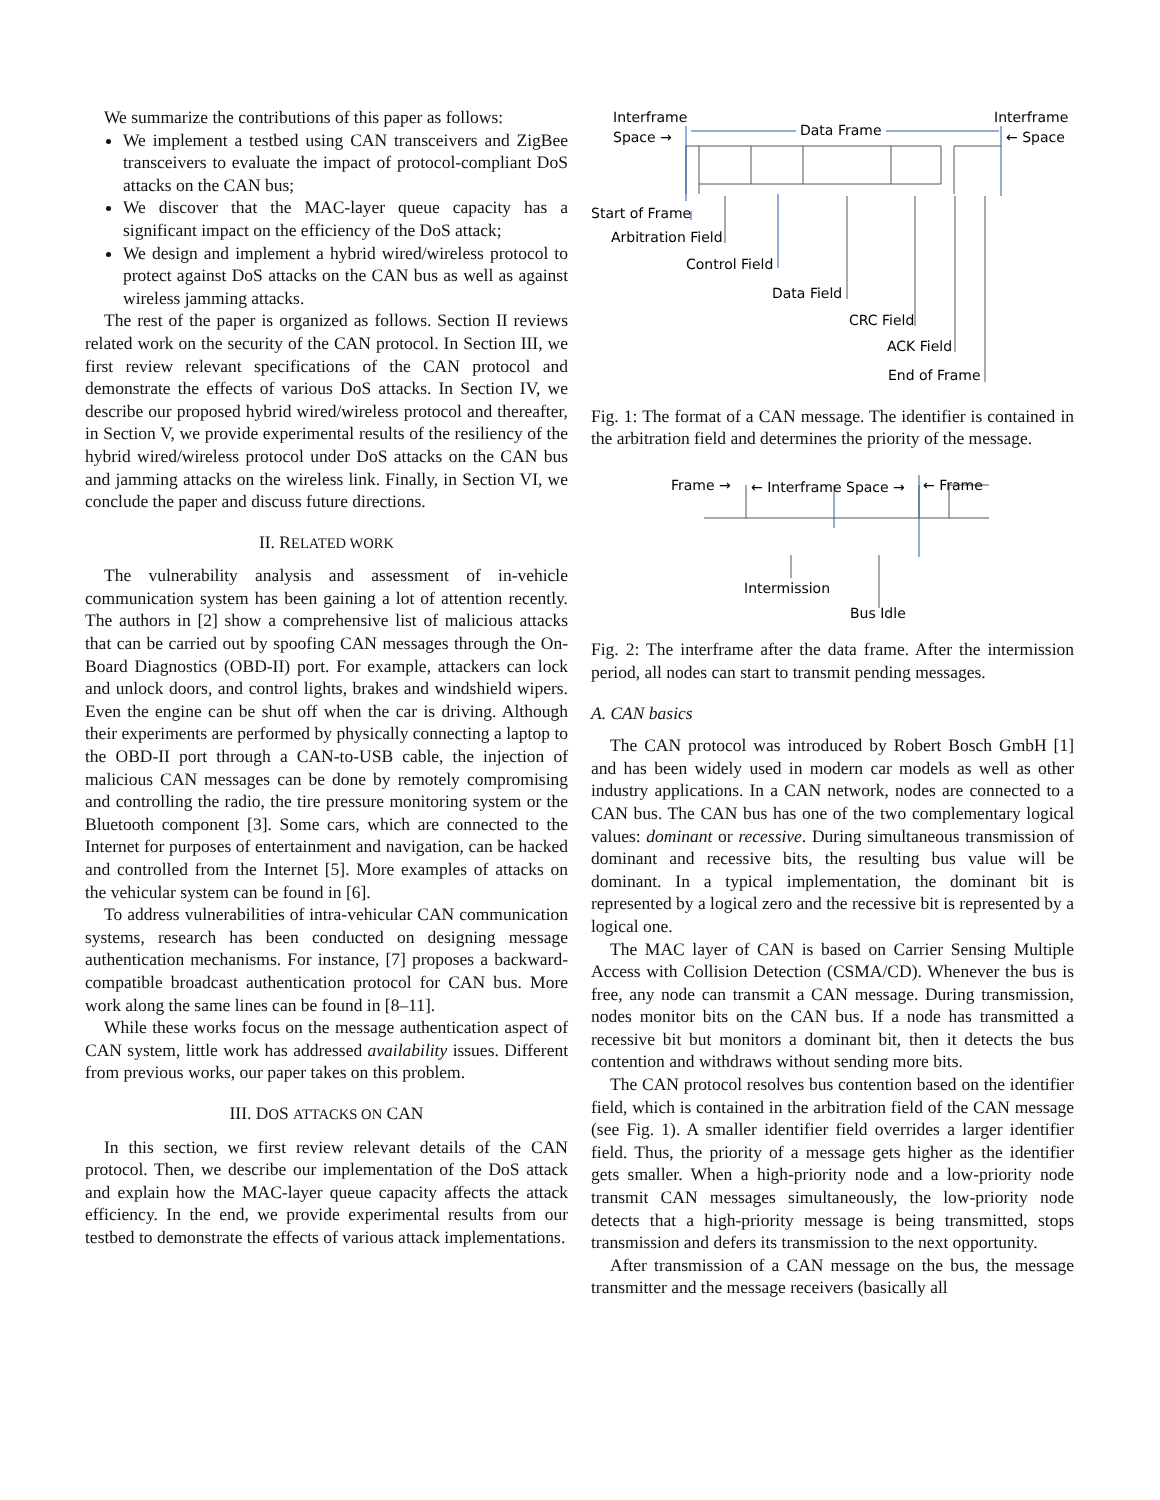We summarize the contributions of this paper as follows:
We implement a testbed using CAN transceivers and ZigBee transceivers to evaluate the impact of protocol-compliant DoS attacks on the CAN bus;
We discover that the MAC-layer queue capacity has a significant impact on the efficiency of the DoS attack;
We design and implement a hybrid wired/wireless protocol to protect against DoS attacks on the CAN bus as well as against wireless jamming attacks.
The rest of the paper is organized as follows. Section II reviews related work on the security of the CAN protocol. In Section III, we first review relevant specifications of the CAN protocol and demonstrate the effects of various DoS attacks. In Section IV, we describe our proposed hybrid wired/wireless protocol and thereafter, in Section V, we provide experimental results of the resiliency of the hybrid wired/wireless protocol under DoS attacks on the CAN bus and jamming attacks on the wireless link. Finally, in Section VI, we conclude the paper and discuss future directions.
II. RELATED WORK
The vulnerability analysis and assessment of in-vehicle communication system has been gaining a lot of attention recently. The authors in [2] show a comprehensive list of malicious attacks that can be carried out by spoofing CAN messages through the On-Board Diagnostics (OBD-II) port. For example, attackers can lock and unlock doors, and control lights, brakes and windshield wipers. Even the engine can be shut off when the car is driving. Although their experiments are performed by physically connecting a laptop to the OBD-II port through a CAN-to-USB cable, the injection of malicious CAN messages can be done by remotely compromising and controlling the radio, the tire pressure monitoring system or the Bluetooth component [3]. Some cars, which are connected to the Internet for purposes of entertainment and navigation, can be hacked and controlled from the Internet [5]. More examples of attacks on the vehicular system can be found in [6].
To address vulnerabilities of intra-vehicular CAN communication systems, research has been conducted on designing message authentication mechanisms. For instance, [7] proposes a backward-compatible broadcast authentication protocol for CAN bus. More work along the same lines can be found in [8–11].
While these works focus on the message authentication aspect of CAN system, little work has addressed availability issues. Different from previous works, our paper takes on this problem.
III. DOS ATTACKS ON CAN
In this section, we first review relevant details of the CAN protocol. Then, we describe our implementation of the DoS attack and explain how the MAC-layer queue capacity affects the attack efficiency. In the end, we provide experimental results from our testbed to demonstrate the effects of various attack implementations.
Interframe
Space →
Data Frame
Interframe
← Space
Start of Frame
Arbitration Field
Control Field
Data Field
CRC Field
ACK Field
End of Frame
Fig. 1: The format of a CAN message. The identifier is contained in the arbitration field and determines the priority of the message.
Frame →
← Interframe Space →
← Frame
Intermission
Bus Idle
Fig. 2: The interframe after the data frame. After the intermission period, all nodes can start to transmit pending messages.
A. CAN basics
The CAN protocol was introduced by Robert Bosch GmbH [1] and has been widely used in modern car models as well as other industry applications. In a CAN network, nodes are connected to a CAN bus. The CAN bus has one of the two complementary logical values: dominant or recessive. During simultaneous transmission of dominant and recessive bits, the resulting bus value will be dominant. In a typical implementation, the dominant bit is represented by a logical zero and the recessive bit is represented by a logical one.
The MAC layer of CAN is based on Carrier Sensing Multiple Access with Collision Detection (CSMA/CD). Whenever the bus is free, any node can transmit a CAN message. During transmission, nodes monitor bits on the CAN bus. If a node has transmitted a recessive bit but monitors a dominant bit, then it detects the bus contention and withdraws without sending more bits.
The CAN protocol resolves bus contention based on the identifier field, which is contained in the arbitration field of the CAN message (see Fig. 1). A smaller identifier field overrides a larger identifier field. Thus, the priority of a message gets higher as the identifier gets smaller. When a high-priority node and a low-priority node transmit CAN messages simultaneously, the low-priority node detects that a high-priority message is being transmitted, stops transmission and defers its transmission to the next opportunity.
After transmission of a CAN message on the bus, the message transmitter and the message receivers (basically all